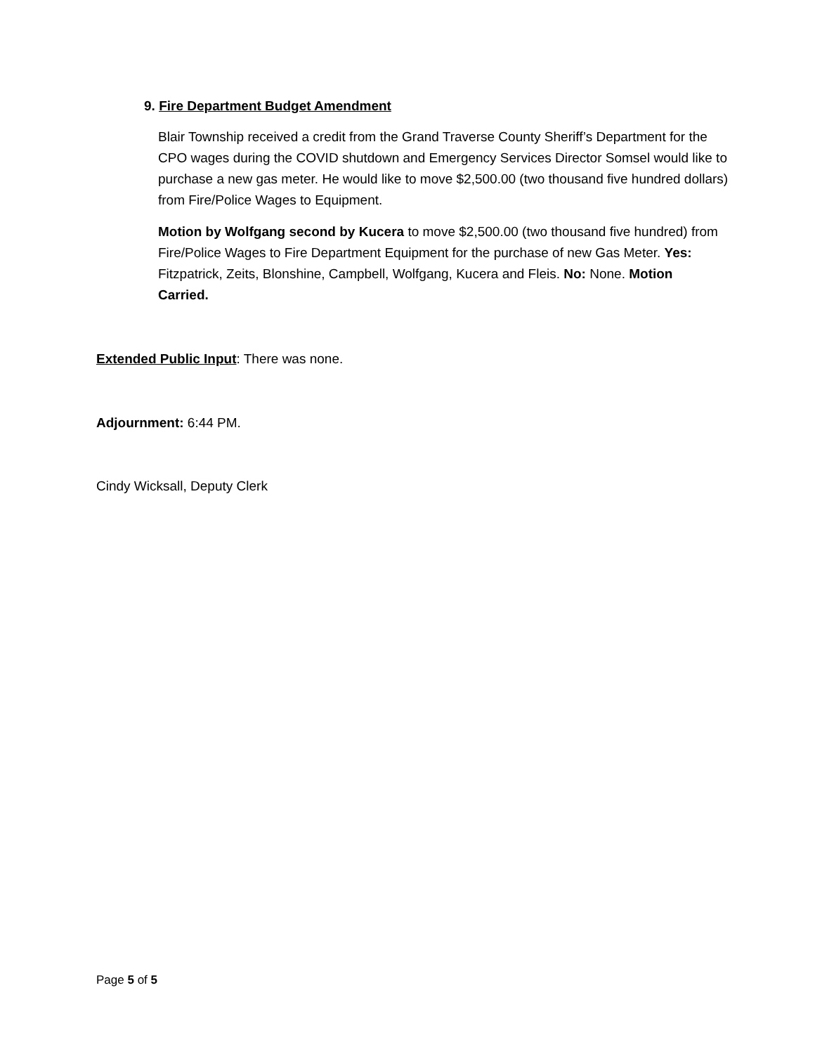9. Fire Department Budget Amendment
Blair Township received a credit from the Grand Traverse County Sheriff’s Department for the CPO wages during the COVID shutdown and Emergency Services Director Somsel would like to purchase a new gas meter. He would like to move $2,500.00 (two thousand five hundred dollars) from Fire/Police Wages to Equipment.
Motion by Wolfgang second by Kucera to move $2,500.00 (two thousand five hundred) from Fire/Police Wages to Fire Department Equipment for the purchase of new Gas Meter. Yes: Fitzpatrick, Zeits, Blonshine, Campbell, Wolfgang, Kucera and Fleis. No: None. Motion Carried.
Extended Public Input: There was none.
Adjournment: 6:44 PM.
Cindy Wicksall, Deputy Clerk
Page 5 of 5